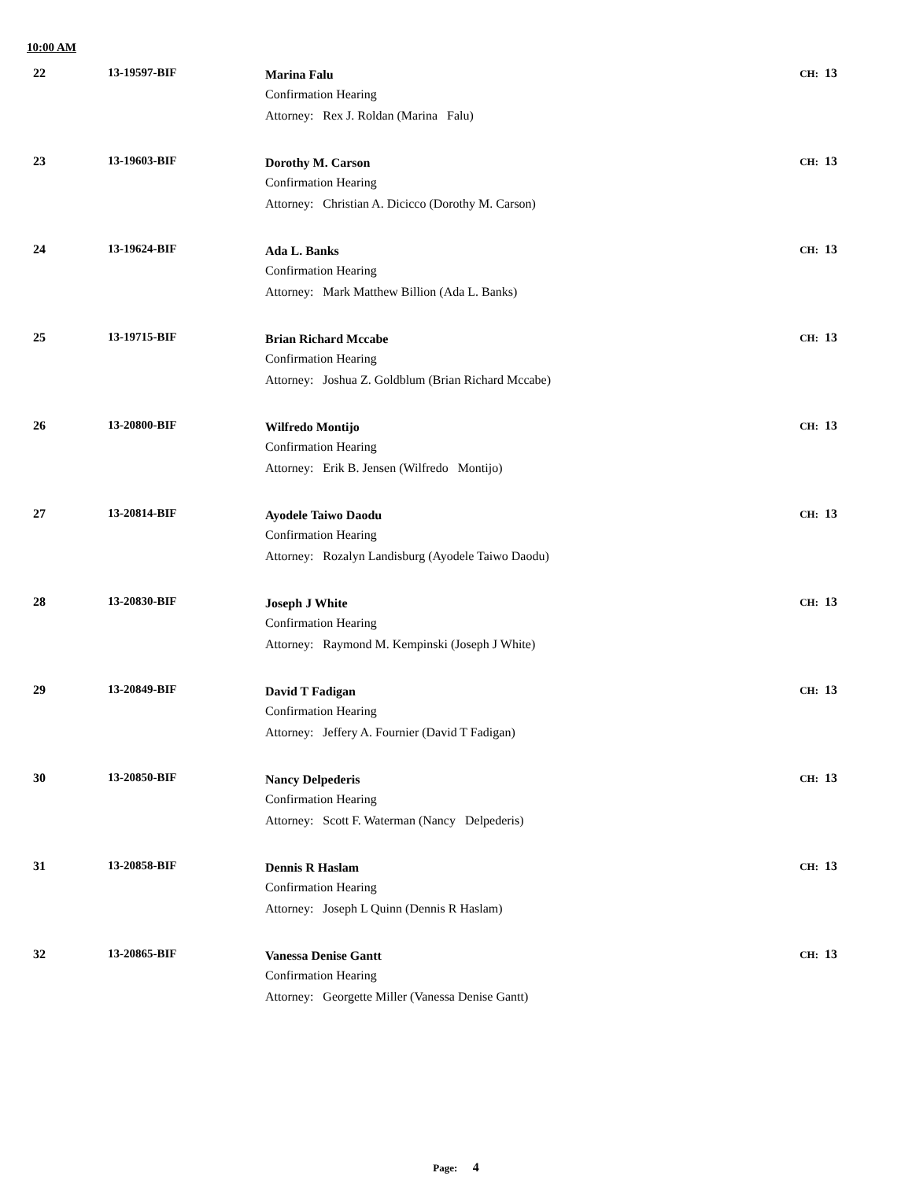10:00 AM
| 22 | 13-19597-BIF | Marina Falu Confirmation Hearing Attorney: Rex J. Roldan (Marina Falu) | CH: 13 |
| 23 | 13-19603-BIF | Dorothy M. Carson Confirmation Hearing Attorney: Christian A. Dicicco (Dorothy M. Carson) | CH: 13 |
| 24 | 13-19624-BIF | Ada L. Banks Confirmation Hearing Attorney: Mark Matthew Billion (Ada L. Banks) | CH: 13 |
| 25 | 13-19715-BIF | Brian Richard Mccabe Confirmation Hearing Attorney: Joshua Z. Goldblum (Brian Richard Mccabe) | CH: 13 |
| 26 | 13-20800-BIF | Wilfredo Montijo Confirmation Hearing Attorney: Erik B. Jensen (Wilfredo Montijo) | CH: 13 |
| 27 | 13-20814-BIF | Ayodele Taiwo Daodu Confirmation Hearing Attorney: Rozalyn Landisburg (Ayodele Taiwo Daodu) | CH: 13 |
| 28 | 13-20830-BIF | Joseph J White Confirmation Hearing Attorney: Raymond M. Kempinski (Joseph J White) | CH: 13 |
| 29 | 13-20849-BIF | David T Fadigan Confirmation Hearing Attorney: Jeffery A. Fournier (David T Fadigan) | CH: 13 |
| 30 | 13-20850-BIF | Nancy Delpederis Confirmation Hearing Attorney: Scott F. Waterman (Nancy Delpederis) | CH: 13 |
| 31 | 13-20858-BIF | Dennis R Haslam Confirmation Hearing Attorney: Joseph L Quinn (Dennis R Haslam) | CH: 13 |
| 32 | 13-20865-BIF | Vanessa Denise Gantt Confirmation Hearing Attorney: Georgette Miller (Vanessa Denise Gantt) | CH: 13 |
Page: 4